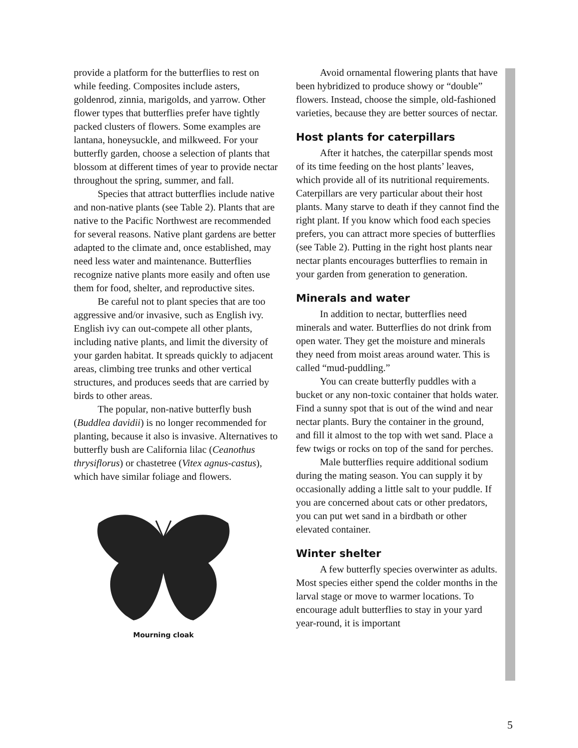provide a platform for the butterflies to rest on while feeding. Composites include asters, goldenrod, zinnia, marigolds, and yarrow. Other flower types that butterflies prefer have tightly packed clusters of flowers. Some examples are lantana, honeysuckle, and milkweed. For your butterfly garden, choose a selection of plants that blossom at different times of year to provide nectar throughout the spring, summer, and fall.
Species that attract butterflies include native and non-native plants (see Table 2). Plants that are native to the Pacific Northwest are recommended for several reasons. Native plant gardens are better adapted to the climate and, once established, may need less water and maintenance. Butterflies recognize native plants more easily and often use them for food, shelter, and reproductive sites.
Be careful not to plant species that are too aggressive and/or invasive, such as English ivy. English ivy can out-compete all other plants, including native plants, and limit the diversity of your garden habitat. It spreads quickly to adjacent areas, climbing tree trunks and other vertical structures, and produces seeds that are carried by birds to other areas.
The popular, non-native butterfly bush (Buddlea davidii) is no longer recommended for planting, because it also is invasive. Alternatives to butterfly bush are California lilac (Ceanothus thrysiflorus) or chastetree (Vitex agnus-castus), which have similar foliage and flowers.
Mourning cloak
Avoid ornamental flowering plants that have been hybridized to produce showy or “double” flowers. Instead, choose the simple, old-fashioned varieties, because they are better sources of nectar.
Host plants for caterpillars
After it hatches, the caterpillar spends most of its time feeding on the host plants’ leaves, which provide all of its nutritional requirements. Caterpillars are very particular about their host plants. Many starve to death if they cannot find the right plant. If you know which food each species prefers, you can attract more species of butterflies (see Table 2). Putting in the right host plants near nectar plants encourages butterflies to remain in your garden from generation to generation.
Minerals and water
In addition to nectar, butterflies need minerals and water. Butterflies do not drink from open water. They get the moisture and minerals they need from moist areas around water. This is called “mud-puddling.”
You can create butterfly puddles with a bucket or any non-toxic container that holds water. Find a sunny spot that is out of the wind and near nectar plants. Bury the container in the ground, and fill it almost to the top with wet sand. Place a few twigs or rocks on top of the sand for perches.
Male butterflies require additional sodium during the mating season. You can supply it by occasionally adding a little salt to your puddle. If you are concerned about cats or other predators, you can put wet sand in a birdbath or other elevated container.
Winter shelter
A few butterfly species overwinter as adults. Most species either spend the colder months in the larval stage or move to warmer locations. To encourage adult butterflies to stay in your yard year-round, it is important
5